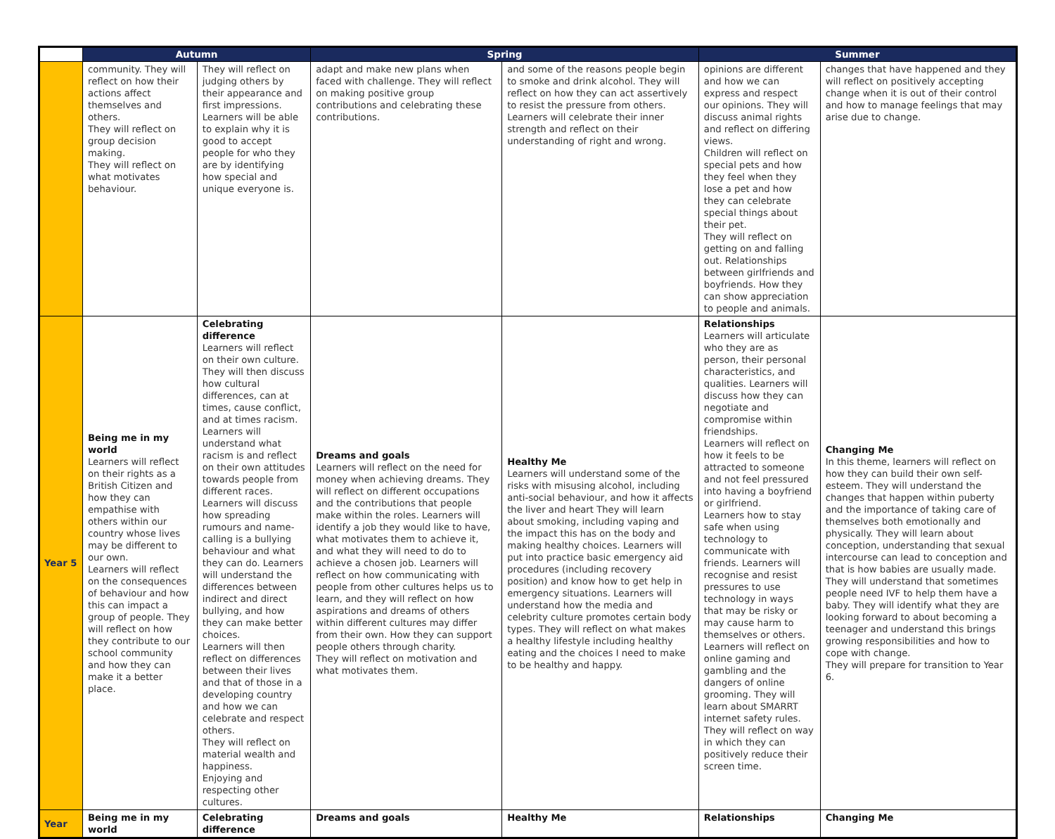| | Autumn | | Spring | | Summer | |
| --- | --- | --- | --- | --- | --- | --- |
| | community. They will reflect on how their actions affect themselves and others. They will reflect on group decision making. They will reflect on what motivates behaviour. | They will reflect on judging others by their appearance and first impressions. Learners will be able to explain why it is good to accept people for who they are by identifying how special and unique everyone is. | adapt and make new plans when faced with challenge. They will reflect on making positive group contributions and celebrating these contributions. | and some of the reasons people begin to smoke and drink alcohol. They will reflect on how they can act assertively to resist the pressure from others. Learners will celebrate their inner strength and reflect on their understanding of right and wrong. | opinions are different and how we can express and respect our opinions. They will discuss animal rights and reflect on differing views. Children will reflect on special pets and how they feel when they lose a pet and how they can celebrate special things about their pet. They will reflect on getting on and falling out. Relationships between girlfriends and boyfriends. How they can show appreciation to people and animals. | changes that have happened and they will reflect on positively accepting change when it is out of their control and how to manage feelings that may arise due to change. |
| Year 5 | Being me in my world Learners will reflect on their rights as a British Citizen and how they can empathise with others within our country whose lives may be different to our own. Learners will reflect on the consequences of behaviour and how this can impact a group of people. They will reflect on how they contribute to our school community and how they can make it a better place. | Celebrating difference Learners will reflect on their own culture. They will then discuss how cultural differences, can at times, cause conflict, and at times racism. Learners will understand what racism is and reflect on their own attitudes towards people from different races. Learners will discuss how spreading rumours and name-calling is a bullying behaviour and what they can do. Learners will understand the differences between indirect and direct bullying, and how they can make better choices. Learners will then reflect on differences between their lives and that of those in a developing country and how we can celebrate and respect others. They will reflect on material wealth and happiness. Enjoying and respecting other cultures. | Dreams and goals Learners will reflect on the need for money when achieving dreams. They will reflect on different occupations and the contributions that people make within the roles. Learners will identify a job they would like to have, what motivates them to achieve it, and what they will need to do to achieve a chosen job. Learners will reflect on how communicating with people from other cultures helps us to learn, and they will reflect on how aspirations and dreams of others within different cultures may differ from their own. How they can support people others through charity. They will reflect on motivation and what motivates them. | Healthy Me Learners will understand some of the risks with misusing alcohol, including anti-social behaviour, and how it affects the liver and heart They will learn about smoking, including vaping and the impact this has on the body and making healthy choices. Learners will put into practice basic emergency aid procedures (including recovery position) and know how to get help in emergency situations. Learners will understand how the media and celebrity culture promotes certain body types. They will reflect on what makes a healthy lifestyle including healthy eating and the choices I need to make to be healthy and happy. | Relationships Learners will articulate who they are as person, their personal characteristics, and qualities. Learners will discuss how they can negotiate and compromise within friendships. Learners will reflect on how it feels to be attracted to someone and not feel pressured into having a boyfriend or girlfriend. Learners how to stay safe when using technology to communicate with friends. Learners will recognise and resist pressures to use technology in ways that may be risky or may cause harm to themselves or others. Learners will reflect on online gaming and gambling and the dangers of online grooming. They will learn about SMARRT internet safety rules. They will reflect on way in which they can positively reduce their screen time. | Changing Me In this theme, learners will reflect on how they can build their own self-esteem. They will understand the changes that happen within puberty and the importance of taking care of themselves both emotionally and physically. They will learn about conception, understanding that sexual intercourse can lead to conception and that is how babies are usually made. They will understand that sometimes people need IVF to help them have a baby. They will identify what they are looking forward to about becoming a teenager and understand this brings growing responsibilities and how to cope with change. They will prepare for transition to Year 6. |
| Year | Being me in my world | Celebrating difference | Dreams and goals | Healthy Me | Relationships | Changing Me |